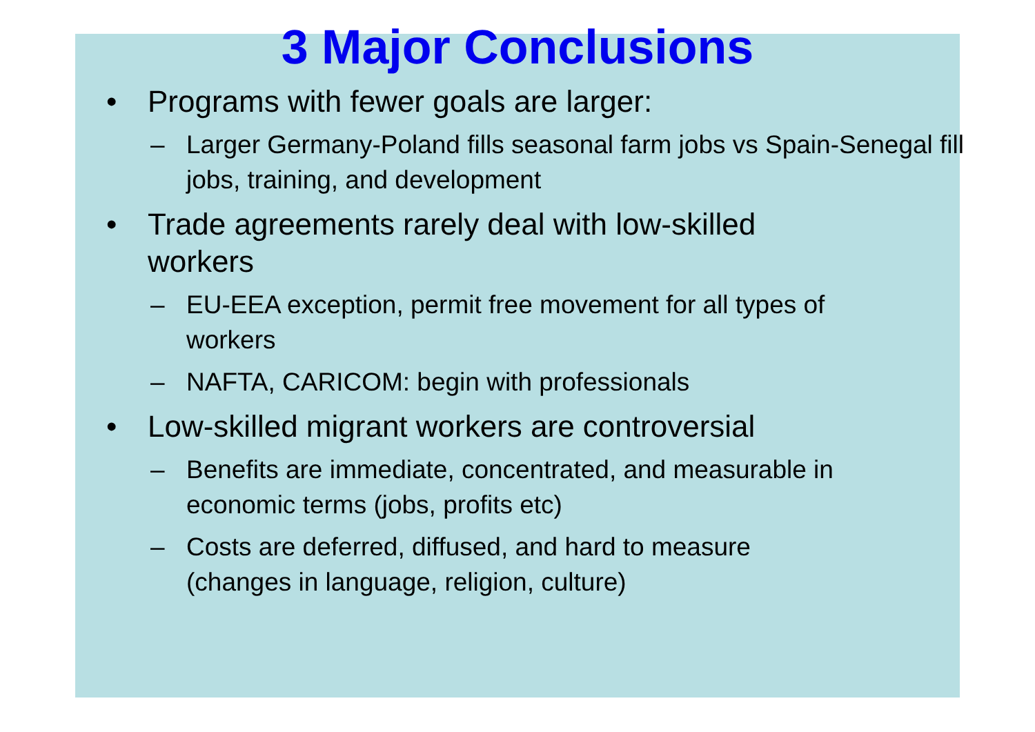3 Major Conclusions
• Programs with fewer goals are larger:
– Larger Germany-Poland fills seasonal farm jobs vs Spain-Senegal fill jobs, training, and development
• Trade agreements rarely deal with low-skilled workers
– EU-EEA exception, permit free movement for all types of workers
– NAFTA, CARICOM: begin with professionals
• Low-skilled migrant workers are controversial
– Benefits are immediate, concentrated, and measurable in economic terms (jobs, profits etc)
– Costs are deferred, diffused, and hard to measure (changes in language, religion, culture)